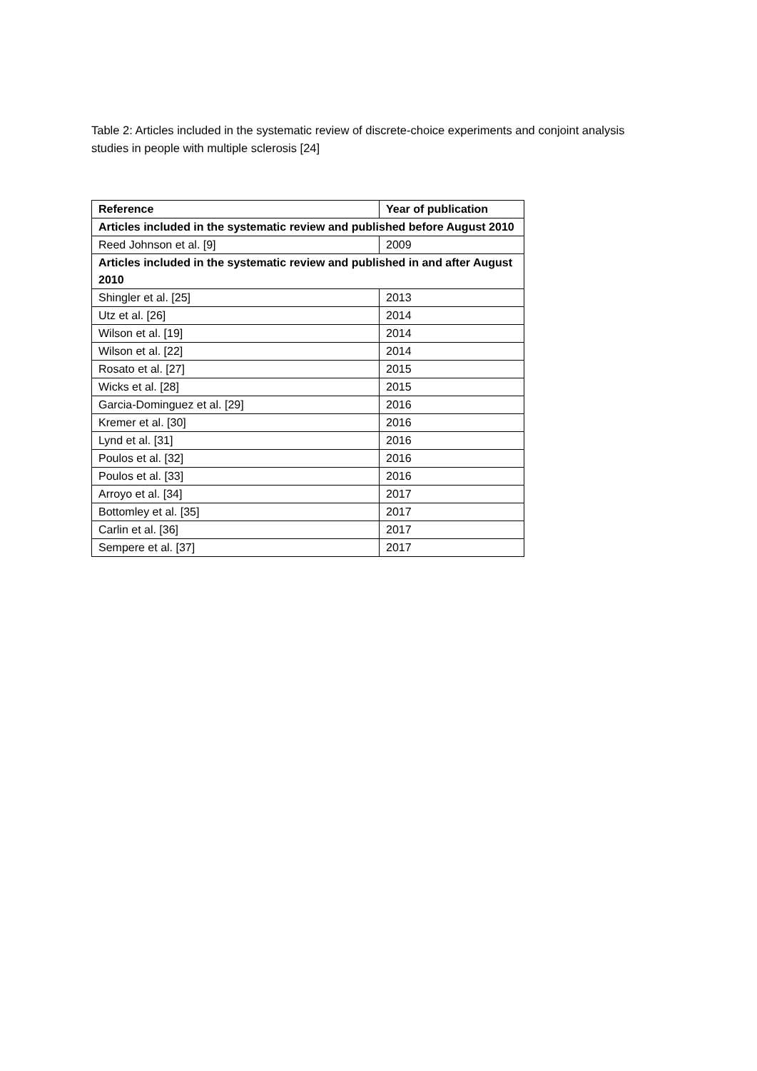Table 2: Articles included in the systematic review of discrete-choice experiments and conjoint analysis studies in people with multiple sclerosis [24]
| Reference | Year of publication |
| --- | --- |
| Articles included in the systematic review and published before August 2010 | |
| Reed Johnson et al. [9] | 2009 |
| Articles included in the systematic review and published in and after August 2010 | |
| Shingler et al. [25] | 2013 |
| Utz et al. [26] | 2014 |
| Wilson et al. [19] | 2014 |
| Wilson et al. [22] | 2014 |
| Rosato et al. [27] | 2015 |
| Wicks et al. [28] | 2015 |
| Garcia-Dominguez et al. [29] | 2016 |
| Kremer et al. [30] | 2016 |
| Lynd et al. [31] | 2016 |
| Poulos et al. [32] | 2016 |
| Poulos et al. [33] | 2016 |
| Arroyo et al. [34] | 2017 |
| Bottomley et al. [35] | 2017 |
| Carlin et al. [36] | 2017 |
| Sempere et al. [37] | 2017 |